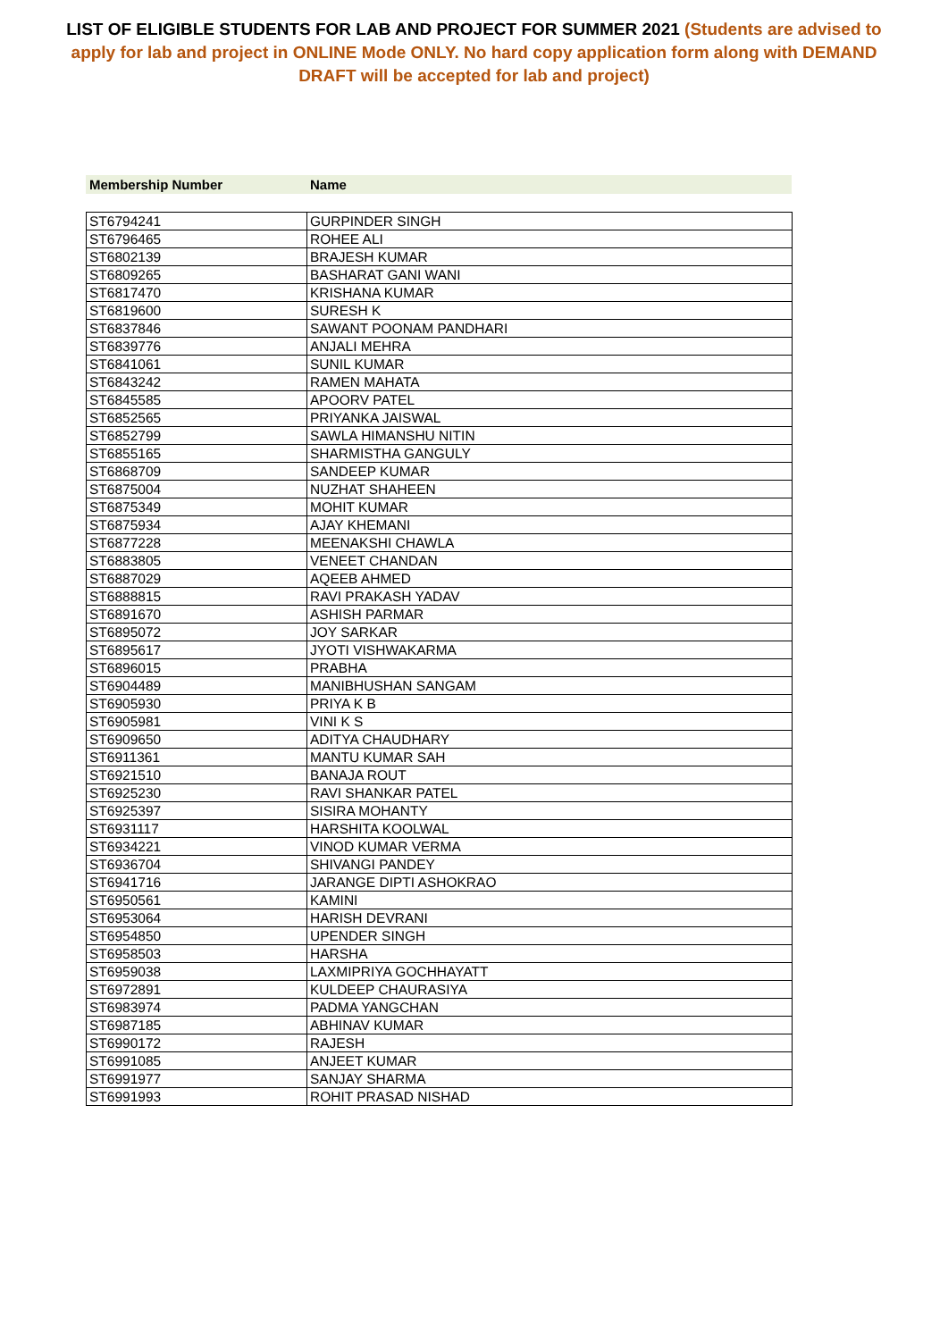LIST OF ELIGIBLE STUDENTS FOR LAB AND PROJECT FOR SUMMER 2021 (Students are advised to apply for lab and project in ONLINE Mode ONLY. No hard copy application form along with DEMAND DRAFT will be accepted for lab and project)
Membership Number Name
| ST6794241 | GURPINDER SINGH |
| ST6796465 | ROHEE ALI |
| ST6802139 | BRAJESH KUMAR |
| ST6809265 | BASHARAT GANI WANI |
| ST6817470 | KRISHANA KUMAR |
| ST6819600 | SURESH K |
| ST6837846 | SAWANT POONAM PANDHARI |
| ST6839776 | ANJALI MEHRA |
| ST6841061 | SUNIL KUMAR |
| ST6843242 | RAMEN MAHATA |
| ST6845585 | APOORV PATEL |
| ST6852565 | PRIYANKA JAISWAL |
| ST6852799 | SAWLA HIMANSHU NITIN |
| ST6855165 | SHARMISTHA GANGULY |
| ST6868709 | SANDEEP KUMAR |
| ST6875004 | NUZHAT SHAHEEN |
| ST6875349 | MOHIT KUMAR |
| ST6875934 | AJAY KHEMANI |
| ST6877228 | MEENAKSHI CHAWLA |
| ST6883805 | VENEET CHANDAN |
| ST6887029 | AQEEB AHMED |
| ST6888815 | RAVI PRAKASH YADAV |
| ST6891670 | ASHISH PARMAR |
| ST6895072 | JOY SARKAR |
| ST6895617 | JYOTI VISHWAKARMA |
| ST6896015 | PRABHA |
| ST6904489 | MANIBHUSHAN SANGAM |
| ST6905930 | PRIYA K B |
| ST6905981 | VINI K S |
| ST6909650 | ADITYA CHAUDHARY |
| ST6911361 | MANTU KUMAR SAH |
| ST6921510 | BANAJA ROUT |
| ST6925230 | RAVI SHANKAR PATEL |
| ST6925397 | SISIRA MOHANTY |
| ST6931117 | HARSHITA KOOLWAL |
| ST6934221 | VINOD KUMAR VERMA |
| ST6936704 | SHIVANGI PANDEY |
| ST6941716 | JARANGE DIPTI ASHOKRAO |
| ST6950561 | KAMINI |
| ST6953064 | HARISH DEVRANI |
| ST6954850 | UPENDER SINGH |
| ST6958503 | HARSHA |
| ST6959038 | LAXMIPRIYA GOCHHAYATT |
| ST6972891 | KULDEEP CHAURASIYA |
| ST6983974 | PADMA YANGCHAN |
| ST6987185 | ABHINAV KUMAR |
| ST6990172 | RAJESH |
| ST6991085 | ANJEET KUMAR |
| ST6991977 | SANJAY SHARMA |
| ST6991993 | ROHIT PRASAD NISHAD |